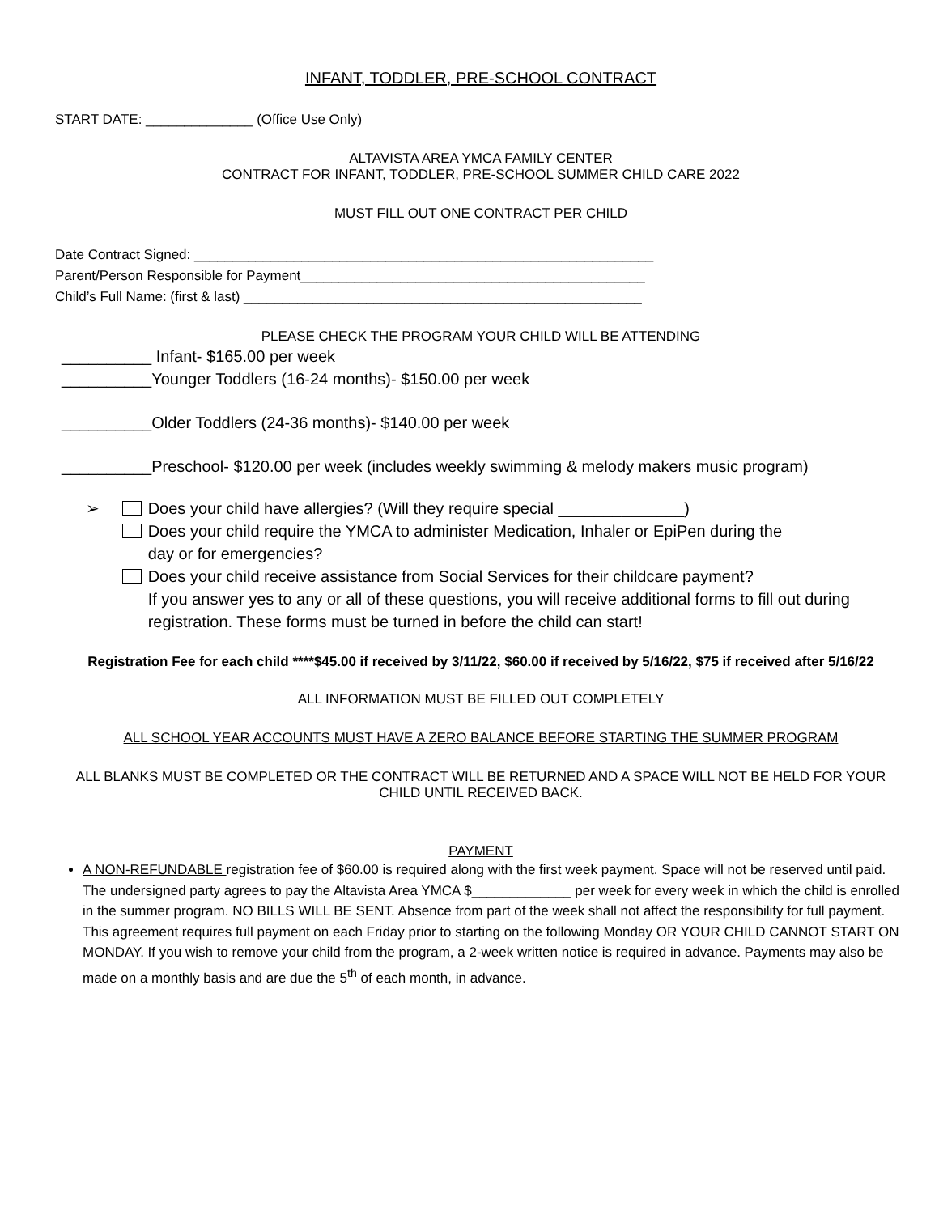INFANT, TODDLER, PRE-SCHOOL CONTRACT
START DATE: ______________ (Office Use Only)
ALTAVISTA AREA YMCA FAMILY CENTER
CONTRACT FOR INFANT, TODDLER, PRE-SCHOOL SUMMER CHILD CARE 2022
MUST FILL OUT ONE CONTRACT PER CHILD
Date Contract Signed: ____________________________________________________________
Parent/Person Responsible for Payment_____________________________________________
Child’s Full Name: (first & last) ____________________________________________________
PLEASE CHECK THE PROGRAM YOUR CHILD WILL BE ATTENDING
__________ Infant- $165.00 per week
__________Younger Toddlers (16-24 months)- $150.00 per week
__________Older Toddlers (24-36 months)- $140.00 per week
__________Preschool- $120.00 per week (includes weekly swimming & melody makers music program)
➢ Does your child have allergies? (Will they require special ______________)
Does your child require the YMCA to administer Medication, Inhaler or EpiPen during the
day or for emergencies?
Does your child receive assistance from Social Services for their childcare payment?
If you answer yes to any or all of these questions, you will receive additional forms to fill out during registration. These forms must be turned in before the child can start!
Registration Fee for each child ****$45.00 if received by 3/11/22, $60.00 if received by 5/16/22, $75 if received after 5/16/22
ALL INFORMATION MUST BE FILLED OUT COMPLETELY
ALL SCHOOL YEAR ACCOUNTS MUST HAVE A ZERO BALANCE BEFORE STARTING THE SUMMER PROGRAM
ALL BLANKS MUST BE COMPLETED OR THE CONTRACT WILL BE RETURNED AND A SPACE WILL NOT BE HELD FOR YOUR CHILD UNTIL RECEIVED BACK.
PAYMENT
A NON-REFUNDABLE registration fee of $60.00 is required along with the first week payment. Space will not be reserved until paid. The undersigned party agrees to pay the Altavista Area YMCA $_____________ per week for every week in which the child is enrolled in the summer program. NO BILLS WILL BE SENT. Absence from part of the week shall not affect the responsibility for full payment. This agreement requires full payment on each Friday prior to starting on the following Monday OR YOUR CHILD CANNOT START ON MONDAY. If you wish to remove your child from the program, a 2-week written notice is required in advance. Payments may also be made on a monthly basis and are due the 5<sup>th</sup> of each month, in advance.